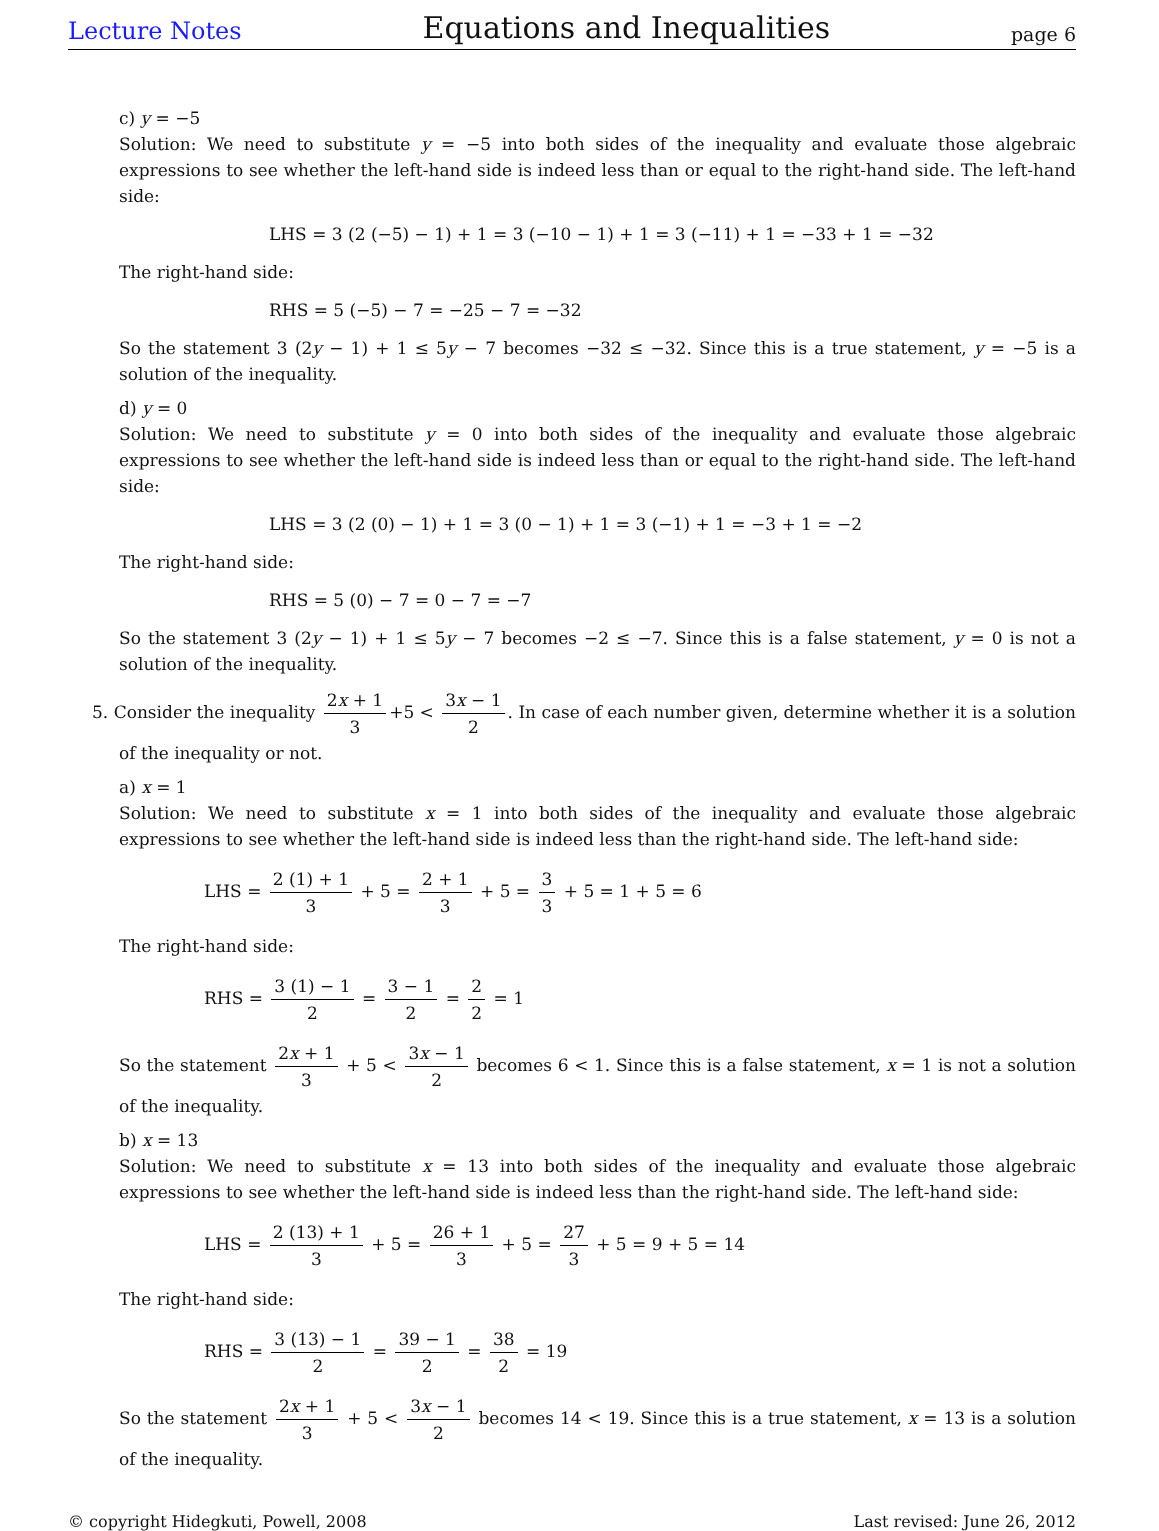Lecture Notes Equations and Inequalities page 6
c) y = −5
Solution: We need to substitute y = −5 into both sides of the inequality and evaluate those algebraic expressions to see whether the left-hand side is indeed less than or equal to the right-hand side. The left-hand side:
LHS = 3 (2 (−5) − 1) + 1 = 3 (−10 − 1) + 1 = 3 (−11) + 1 = −33 + 1 = −32
The right-hand side:
RHS = 5 (−5) − 7 = −25 − 7 = −32
So the statement 3 (2y − 1) + 1 ≤ 5y − 7 becomes −32 ≤ −32. Since this is a true statement, y = −5 is a solution of the inequality.
d) y = 0
Solution: We need to substitute y = 0 into both sides of the inequality and evaluate those algebraic expressions to see whether the left-hand side is indeed less than or equal to the right-hand side. The left-hand side:
LHS = 3 (2 (0) − 1) + 1 = 3 (0 − 1) + 1 = 3 (−1) + 1 = −3 + 1 = −2
The right-hand side:
RHS = 5 (0) − 7 = 0 − 7 = −7
So the statement 3 (2y − 1) + 1 ≤ 5y − 7 becomes −2 ≤ −7. Since this is a false statement, y = 0 is not a solution of the inequality.
5. Consider the inequality 2x + 1 3 +5 < 3x − 1 2. In case of each number given, determine whether it is a solution of the inequality or not.
a) x = 1
Solution: We need to substitute x = 1 into both sides of the inequality and evaluate those algebraic expressions to see whether the left-hand side is indeed less than the right-hand side. The left-hand side:
LHS = 2 (1) + 1 3 + 5 = 2 + 1 3 + 5 = 3 3 + 5 = 1 + 5 = 6
The right-hand side:
RHS = 3 (1) − 1 2 = 3 − 1 2 = 2 2 = 1
So the statement 2x + 1 3 + 5 < 3x − 1 2 becomes 6 < 1. Since this is a false statement, x = 1 is not a solution of the inequality.
b) x = 13
Solution: We need to substitute x = 13 into both sides of the inequality and evaluate those algebraic expressions to see whether the left-hand side is indeed less than the right-hand side. The left-hand side:
LHS = 2 (13) + 1 3 + 5 = 26 + 1 3 + 5 = 27 3 + 5 = 9 + 5 = 14
The right-hand side:
RHS = 3 (13) − 1 2 = 39 − 1 2 = 38 2 = 19
So the statement 2x + 1 3 + 5 < 3x − 1 2 becomes 14 < 19. Since this is a true statement, x = 13 is a solution of the inequality.
© copyright Hidegkuti, Powell, 2008 Last revised: June 26, 2012